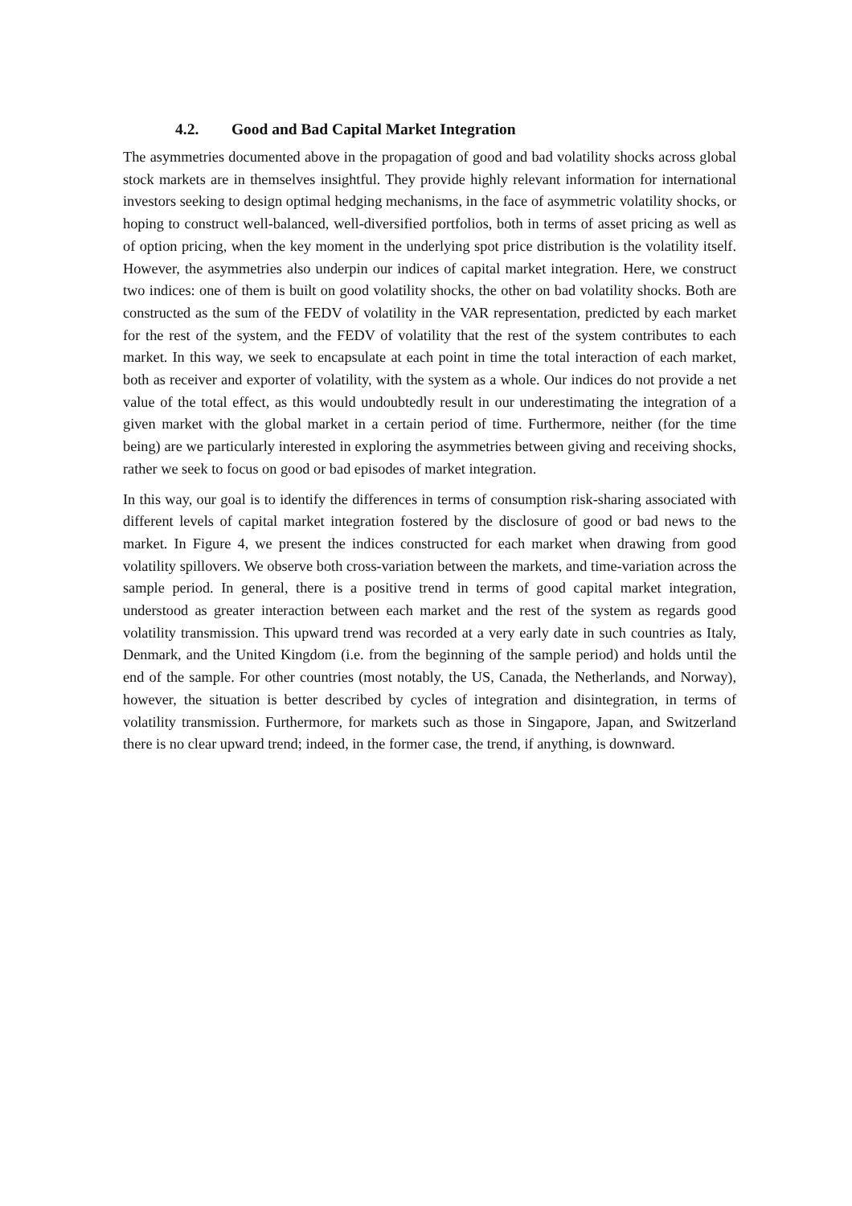4.2. Good and Bad Capital Market Integration
The asymmetries documented above in the propagation of good and bad volatility shocks across global stock markets are in themselves insightful. They provide highly relevant information for international investors seeking to design optimal hedging mechanisms, in the face of asymmetric volatility shocks, or hoping to construct well-balanced, well-diversified portfolios, both in terms of asset pricing as well as of option pricing, when the key moment in the underlying spot price distribution is the volatility itself. However, the asymmetries also underpin our indices of capital market integration. Here, we construct two indices: one of them is built on good volatility shocks, the other on bad volatility shocks. Both are constructed as the sum of the FEDV of volatility in the VAR representation, predicted by each market for the rest of the system, and the FEDV of volatility that the rest of the system contributes to each market. In this way, we seek to encapsulate at each point in time the total interaction of each market, both as receiver and exporter of volatility, with the system as a whole. Our indices do not provide a net value of the total effect, as this would undoubtedly result in our underestimating the integration of a given market with the global market in a certain period of time. Furthermore, neither (for the time being) are we particularly interested in exploring the asymmetries between giving and receiving shocks, rather we seek to focus on good or bad episodes of market integration.
In this way, our goal is to identify the differences in terms of consumption risk-sharing associated with different levels of capital market integration fostered by the disclosure of good or bad news to the market. In Figure 4, we present the indices constructed for each market when drawing from good volatility spillovers. We observe both cross-variation between the markets, and time-variation across the sample period. In general, there is a positive trend in terms of good capital market integration, understood as greater interaction between each market and the rest of the system as regards good volatility transmission. This upward trend was recorded at a very early date in such countries as Italy, Denmark, and the United Kingdom (i.e. from the beginning of the sample period) and holds until the end of the sample. For other countries (most notably, the US, Canada, the Netherlands, and Norway), however, the situation is better described by cycles of integration and disintegration, in terms of volatility transmission. Furthermore, for markets such as those in Singapore, Japan, and Switzerland there is no clear upward trend; indeed, in the former case, the trend, if anything, is downward.